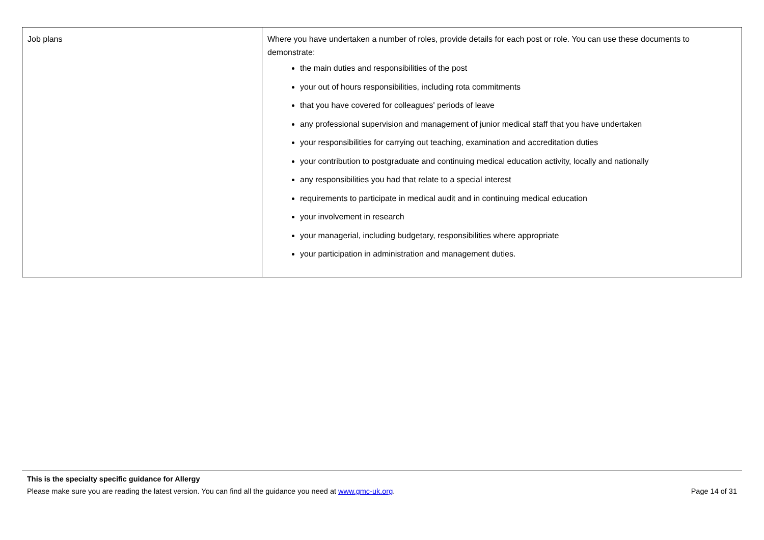| Job plans | Where you have undertaken a number of roles, provide details for each post or role. You can use these documents to demonstrate: the main duties and responsibilities of the post your out of hours responsibilities, including rota commitments that you have covered for colleagues' periods of leave any professional supervision and management of junior medical staff that you have undertaken your responsibilities for carrying out teaching, examination and accreditation duties your contribution to postgraduate and continuing medical education activity, locally and nationally any responsibilities you had that relate to a special interest requirements to participate in medical audit and in continuing medical education your involvement in research your managerial, including budgetary, responsibilities where appropriate your participation in administration and management duties. |
This is the specialty specific guidance for Allergy
Please make sure you are reading the latest version. You can find all the guidance you need at www.gmc-uk.org. Page 14 of 31